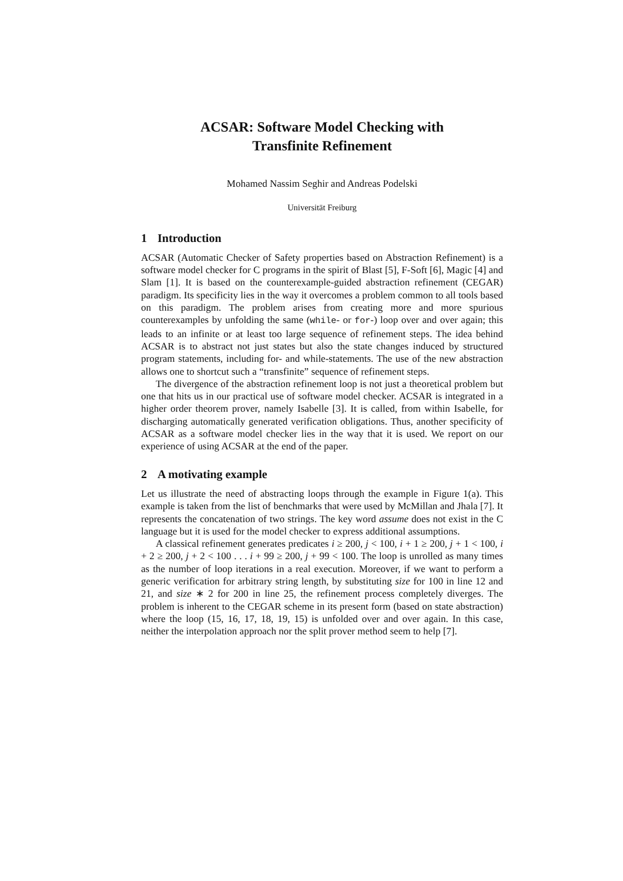ACSAR: Software Model Checking with
Transfinite Refinement
Mohamed Nassim Seghir and Andreas Podelski
Universität Freiburg
1 Introduction
ACSAR (Automatic Checker of Safety properties based on Abstraction Refinement) is a software model checker for C programs in the spirit of Blast [5], F-Soft [6], Magic [4] and Slam [1]. It is based on the counterexample-guided abstraction refinement (CEGAR) paradigm. Its specificity lies in the way it overcomes a problem common to all tools based on this paradigm. The problem arises from creating more and more spurious counterexamples by unfolding the same (while- or for-) loop over and over again; this leads to an infinite or at least too large sequence of refinement steps. The idea behind ACSAR is to abstract not just states but also the state changes induced by structured program statements, including for- and while-statements. The use of the new abstraction allows one to shortcut such a “transfinite” sequence of refinement steps.
The divergence of the abstraction refinement loop is not just a theoretical problem but one that hits us in our practical use of software model checker. ACSAR is integrated in a higher order theorem prover, namely Isabelle [3]. It is called, from within Isabelle, for discharging automatically generated verification obligations. Thus, another specificity of ACSAR as a software model checker lies in the way that it is used. We report on our experience of using ACSAR at the end of the paper.
2 A motivating example
Let us illustrate the need of abstracting loops through the example in Figure 1(a). This example is taken from the list of benchmarks that were used by McMillan and Jhala [7]. It represents the concatenation of two strings. The key word assume does not exist in the C language but it is used for the model checker to express additional assumptions.
A classical refinement generates predicates i ≥ 200, j < 100, i + 1 ≥ 200, j + 1 < 100, i + 2 ≥ 200, j + 2 < 100 . . . i + 99 ≥ 200, j + 99 < 100. The loop is unrolled as many times as the number of loop iterations in a real execution. Moreover, if we want to perform a generic verification for arbitrary string length, by substituting size for 100 in line 12 and 21, and size ∗ 2 for 200 in line 25, the refinement process completely diverges. The problem is inherent to the CEGAR scheme in its present form (based on state abstraction) where the loop (15, 16, 17, 18, 19, 15) is unfolded over and over again. In this case, neither the interpolation approach nor the split prover method seem to help [7].